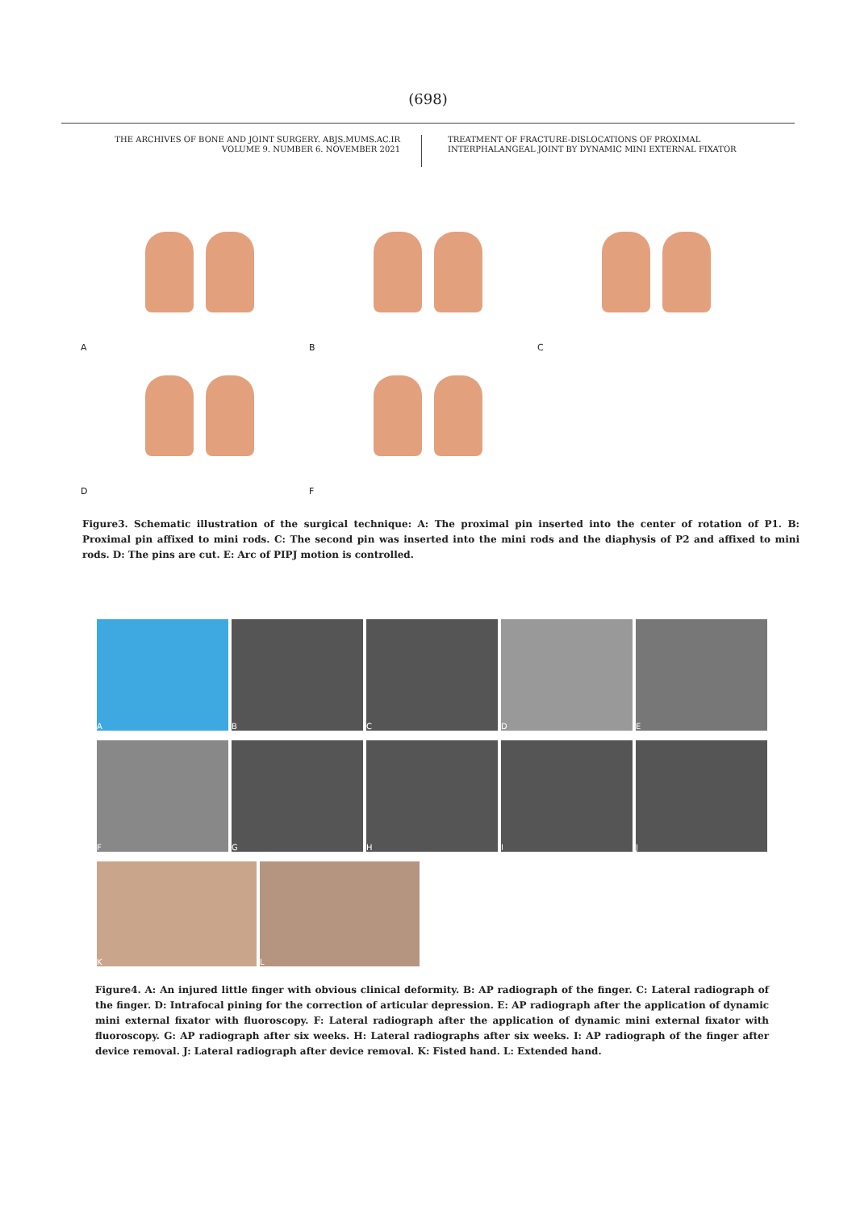(698)
THE ARCHIVES OF BONE AND JOINT SURGERY. ABJS.MUMS.AC.IR
VOLUME 9. NUMBER 6. NOVEMBER 2021
TREATMENT OF FRACTURE-DISLOCATIONS OF PROXIMAL
INTERPHALANGEAL JOINT BY DYNAMIC MINI EXTERNAL FIXATOR
A
B
C
D
F
Figure3. Schematic illustration of the surgical technique: A: The proximal pin inserted into the center of rotation of P1. B: Proximal pin affixed to mini rods. C: The second pin was inserted into the mini rods and the diaphysis of P2 and affixed to mini rods. D: The pins are cut. E: Arc of PIPJ motion is controlled.
A B C D E
F G H I J
K L
Figure4. A: An injured little finger with obvious clinical deformity. B: AP radiograph of the finger. C: Lateral radiograph of the finger. D: Intrafocal pining for the correction of articular depression. E: AP radiograph after the application of dynamic mini external fixator with fluoroscopy. F: Lateral radiograph after the application of dynamic mini external fixator with fluoroscopy. G: AP radiograph after six weeks. H: Lateral radiographs after six weeks. I: AP radiograph of the finger after device removal. J: Lateral radiograph after device removal. K: Fisted hand. L: Extended hand.